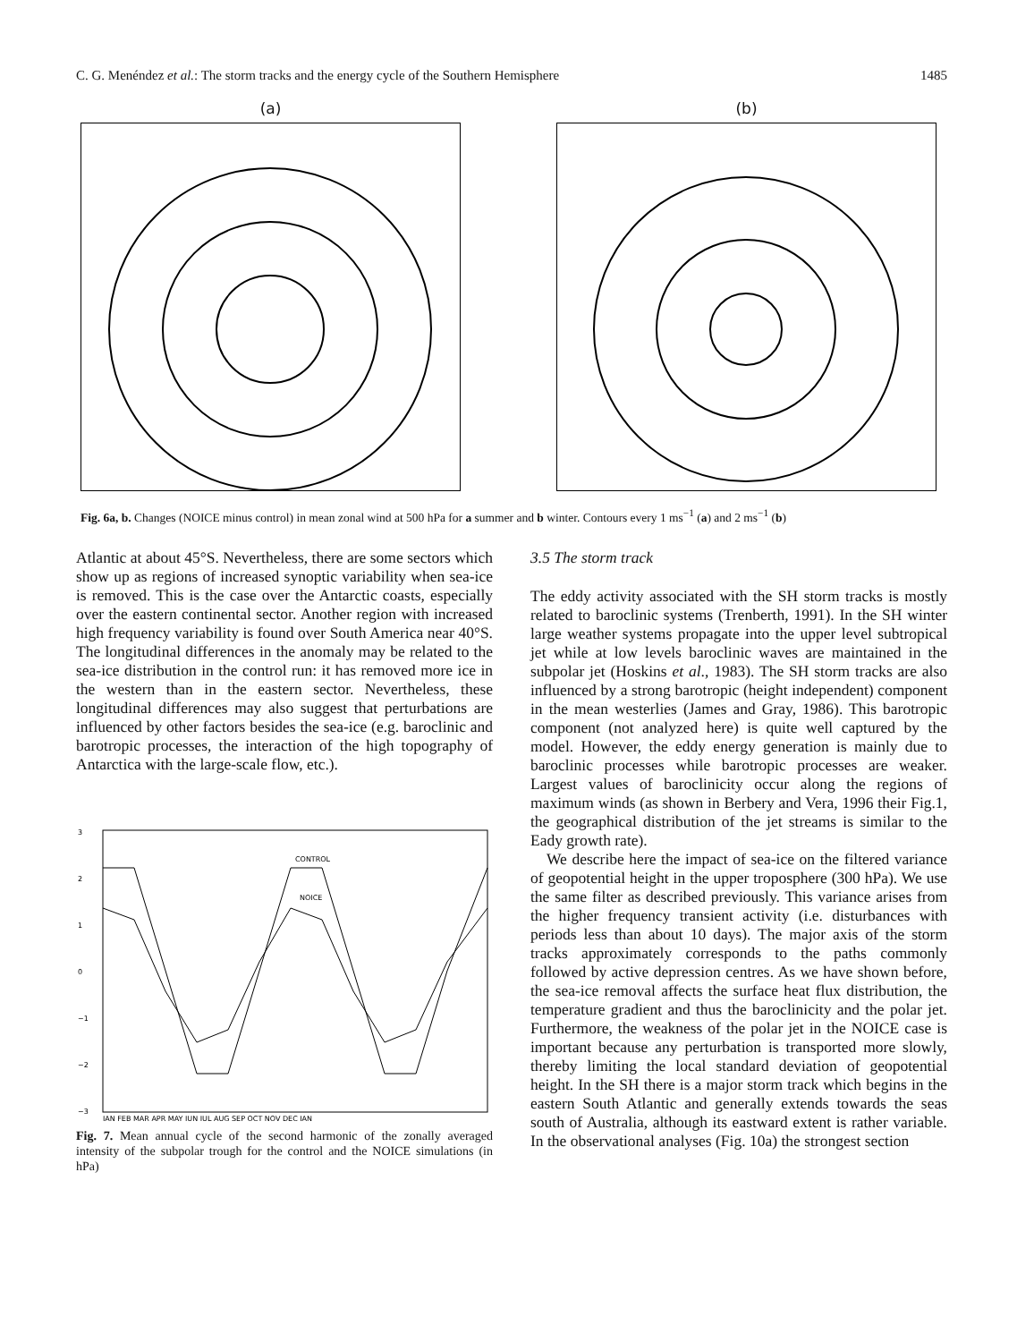C. G. Menéndez et al.: The storm tracks and the energy cycle of the Southern Hemisphere 1485
(a) (b)
Fig. 6a, b. Changes (NOICE minus control) in mean zonal wind at 500 hPa for a summer and b winter. Contours every 1 ms<sup>−1</sup> (a) and 2 ms<sup>−1</sup> (b)
Atlantic at about 45°S. Nevertheless, there are some sectors which show up as regions of increased synoptic variability when sea-ice is removed. This is the case over the Antarctic coasts, especially over the eastern continental sector. Another region with increased high frequency variability is found over South America near 40°S. The longitudinal differences in the anomaly may be related to the sea-ice distribution in the control run: it has removed more ice in the western than in the eastern sector. Nevertheless, these longitudinal differences may also suggest that perturbations are influenced by other factors besides the sea-ice (e.g. baroclinic and barotropic processes, the interaction of the high topography of Antarctica with the large-scale flow, etc.).
3
2
1
0
−1
−2
−3
CONTROL
NOICE
JAN FEB MAR APR MAY JUN JUL AUG SEP OCT NOV DEC JAN
Fig. 7. Mean annual cycle of the second harmonic of the zonally averaged intensity of the subpolar trough for the control and the NOICE simulations (in hPa)
3.5 The storm track
The eddy activity associated with the SH storm tracks is mostly related to baroclinic systems (Trenberth, 1991). In the SH winter large weather systems propagate into the upper level subtropical jet while at low levels baroclinic waves are maintained in the subpolar jet (Hoskins et al., 1983). The SH storm tracks are also influenced by a strong barotropic (height independent) component in the mean westerlies (James and Gray, 1986). This barotropic component (not analyzed here) is quite well captured by the model. However, the eddy energy generation is mainly due to baroclinic processes while barotropic processes are weaker. Largest values of baroclinicity occur along the regions of maximum winds (as shown in Berbery and Vera, 1996 their Fig.1, the geographical distribution of the jet streams is similar to the Eady growth rate).
We describe here the impact of sea-ice on the filtered variance of geopotential height in the upper troposphere (300 hPa). We use the same filter as described previously. This variance arises from the higher frequency transient activity (i.e. disturbances with periods less than about 10 days). The major axis of the storm tracks approximately corresponds to the paths commonly followed by active depression centres. As we have shown before, the sea-ice removal affects the surface heat flux distribution, the temperature gradient and thus the baroclinicity and the polar jet. Furthermore, the weakness of the polar jet in the NOICE case is important because any perturbation is transported more slowly, thereby limiting the local standard deviation of geopotential height. In the SH there is a major storm track which begins in the eastern South Atlantic and generally extends towards the seas south of Australia, although its eastward extent is rather variable. In the observational analyses (Fig. 10a) the strongest section